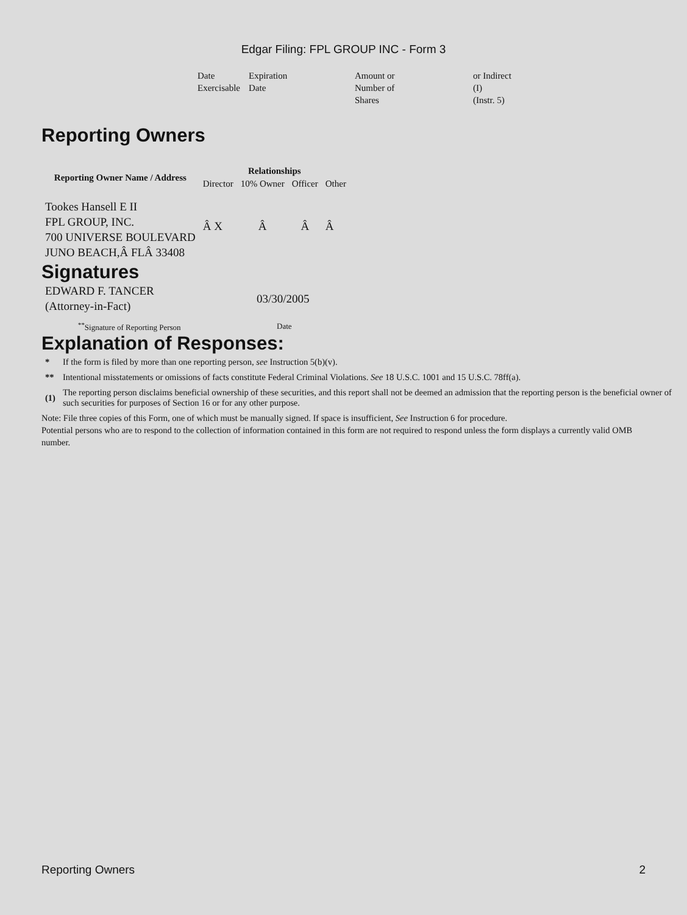Edgar Filing: FPL GROUP INC - Form 3
| Date Exercisable | Expiration Date | Amount or Number of Shares | or Indirect (I) (Instr. 5) |
Reporting Owners
| Reporting Owner Name / Address | Relationships | | | |
| --- | --- | --- | --- | --- |
| | Director | 10% Owner | Officer | Other |
| Tookes Hansell E II FPL GROUP, INC. 700 UNIVERSE BOULEVARD JUNO BEACH,Â FLÂ 33408 | Â X | Â | Â | Â |
Signatures
| EDWARD F. TANCER (Attorney-in-Fact) | 03/30/2005 |
| <sup>**</sup> Signature of Reporting Person | Date |
Explanation of Responses:
| * | If the form is filed by more than one reporting person, see Instruction 5(b)(v). |
| ** | Intentional misstatements or omissions of facts constitute Federal Criminal Violations. See 18 U.S.C. 1001 and 15 U.S.C. 78ff(a). |
| (1) | The reporting person disclaims beneficial ownership of these securities, and this report shall not be deemed an admission that the reporting person is the beneficial owner of such securities for purposes of Section 16 or for any other purpose. |
Note: File three copies of this Form, one of which must be manually signed. If space is insufficient, See Instruction 6 for procedure.
Potential persons who are to respond to the collection of information contained in this form are not required to respond unless the form displays a currently valid OMB number.
Reporting Owners 2